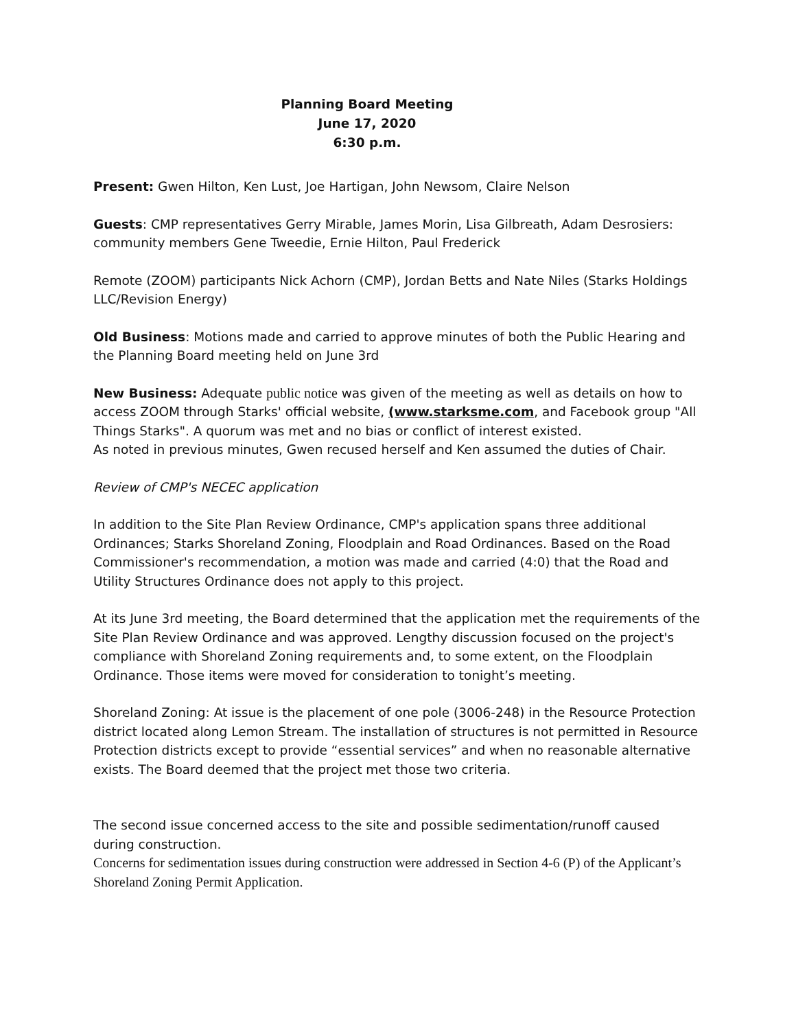Planning Board Meeting
June 17, 2020
6:30 p.m.
Present: Gwen Hilton, Ken Lust, Joe Hartigan, John Newsom, Claire Nelson
Guests: CMP representatives Gerry Mirable, James Morin, Lisa Gilbreath, Adam Desrosiers: community members Gene Tweedie, Ernie Hilton, Paul Frederick
Remote (ZOOM) participants Nick Achorn (CMP), Jordan Betts and Nate Niles (Starks Holdings LLC/Revision Energy)
Old Business: Motions made and carried to approve minutes of both the Public Hearing and the Planning Board meeting held on June 3rd
New Business: Adequate public notice was given of the meeting as well as details on how to access ZOOM through Starks' official website, (www.starksme.com, and Facebook group "All Things Starks". A quorum was met and no bias or conflict of interest existed.
As noted in previous minutes, Gwen recused herself and Ken assumed the duties of Chair.
Review of CMP's NECEC application
In addition to the Site Plan Review Ordinance, CMP's application spans three additional Ordinances; Starks Shoreland Zoning, Floodplain and Road Ordinances. Based on the Road Commissioner's recommendation, a motion was made and carried (4:0) that the Road and Utility Structures Ordinance does not apply to this project.
At its June 3rd meeting, the Board determined that the application met the requirements of the Site Plan Review Ordinance and was approved. Lengthy discussion focused on the project's compliance with Shoreland Zoning requirements and, to some extent, on the Floodplain Ordinance. Those items were moved for consideration to tonight’s meeting.
Shoreland Zoning: At issue is the placement of one pole (3006-248) in the Resource Protection district located along Lemon Stream. The installation of structures is not permitted in Resource Protection districts except to provide “essential services” and when no reasonable alternative exists. The Board deemed that the project met those two criteria.
The second issue concerned access to the site and possible sedimentation/runoff caused during construction.
Concerns for sedimentation issues during construction were addressed in Section 4-6 (P) of the Applicant’s Shoreland Zoning Permit Application.